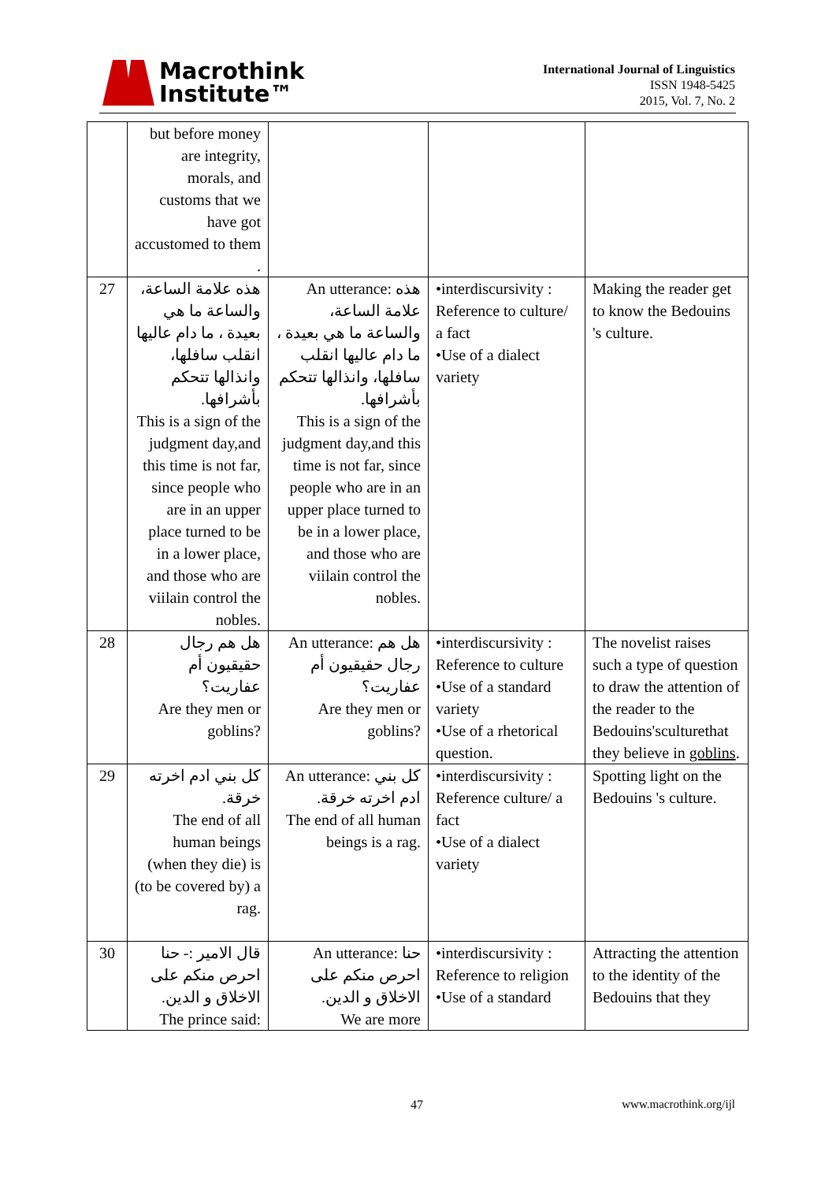Macrothink
Institute™
International Journal of Linguistics
ISSN 1948-5425
2015, Vol. 7, No. 2
| | but before money are integrity, morals, and customs that we have got accustomed to them . | | | |
| 27 | هذه علامة الساعة، والساعة ما هي بعيدة ، ما دام عاليها انقلب سافلها، وانذالها تتحكم بأشرافها. This is a sign of the judgment day,and this time is not far, since people who are in an upper place turned to be in a lower place, and those who are viilain control the nobles. | An utterance: هذه علامة الساعة، والساعة ما هي بعيدة ، ما دام عاليها انقلب سافلها، وانذالها تتحكم بأشرافها. This is a sign of the judgment day,and this time is not far, since people who are in an upper place turned to be in a lower place, and those who are viilain control the nobles. | •interdiscursivity : Reference to culture/ a fact •Use of a dialect variety | Making the reader get to know the Bedouins 's culture. |
| 28 | هل هم رجال حقيقيون أم عفاريت؟ Are they men or goblins? | An utterance: هل هم رجال حقيقيون أم عفاريت؟ Are they men or goblins? | •interdiscursivity : Reference to culture •Use of a standard variety •Use of a rhetorical question. | The novelist raises such a type of question to draw the attention of the reader to the Bedouins'sculturethat they believe in goblins . |
| 29 | كل بني ادم اخرته خرقة. The end of all human beings (when they die) is (to be covered by) a rag. | An utterance: كل بني ادم اخرته خرقة. The end of all human beings is a rag. | •interdiscursivity : Reference culture/ a fact •Use of a dialect variety | Spotting light on the Bedouins 's culture. |
| 30 | قال الامير :- حنا احرص منكم على الاخلاق و الدين. The prince said: | An utterance: حنا احرص منكم على الاخلاق و الدين. We are more | •interdiscursivity : Reference to religion •Use of a standard | Attracting the attention to the identity of the Bedouins that they |
47 www.macrothink.org/ijl